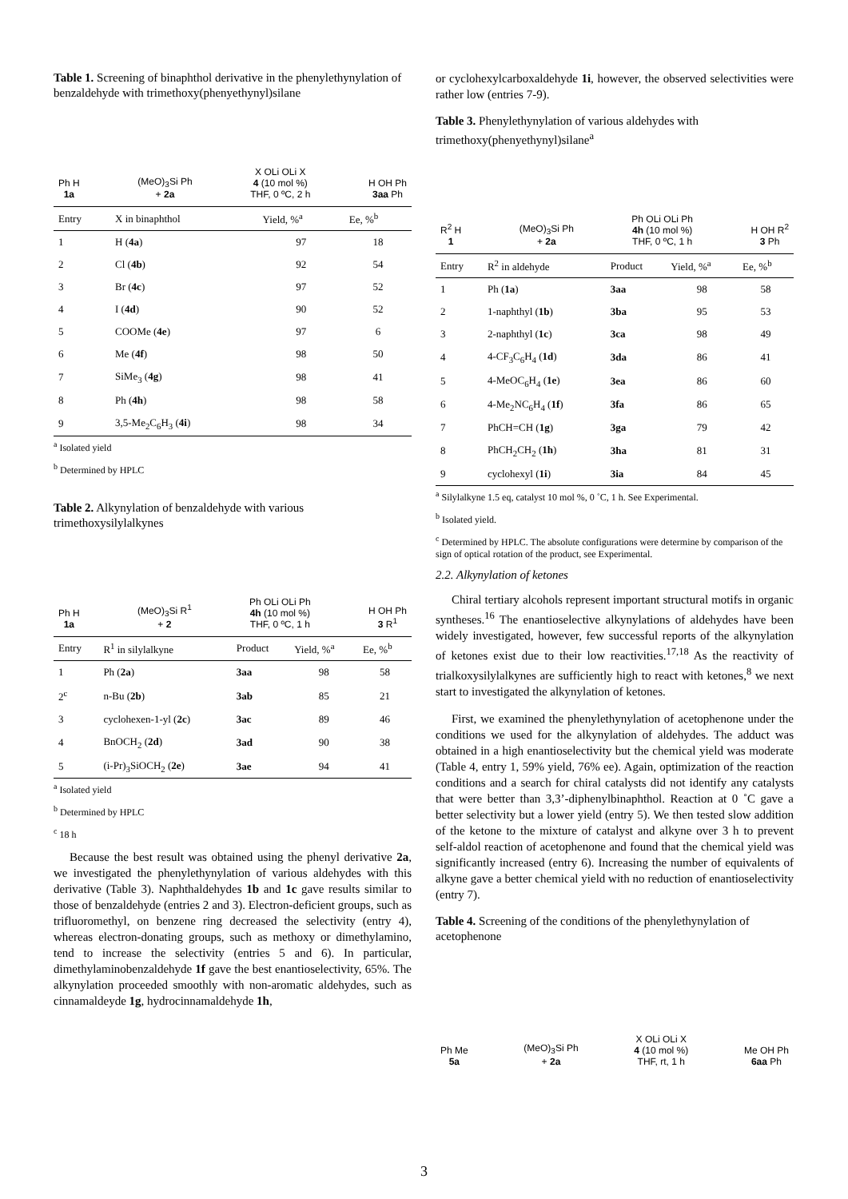Table 1. Screening of binaphthol derivative in the phenylethynylation of benzaldehyde with trimethoxy(phenyethynyl)silane
Ph H
1a
(MeO)<sub>3</sub>Si Ph
+ 2a
X OLi OLi X
4 (10 mol %)
THF, 0 ºC, 2 h
H OH Ph
3aa Ph
| Entry | X in binaphthol | Yield, %<sup>a</sup> | Ee, %<sup>b</sup> |
| --- | --- | --- | --- |
| 1 | H ( 4a ) | 97 | 18 |
| 2 | Cl ( 4b ) | 92 | 54 |
| 3 | Br ( 4c ) | 97 | 52 |
| 4 | I ( 4d ) | 90 | 52 |
| 5 | COOMe ( 4e ) | 97 | 6 |
| 6 | Me ( 4f ) | 98 | 50 |
| 7 | SiMe<sub>3</sub> ( 4g ) | 98 | 41 |
| 8 | Ph ( 4h ) | 98 | 58 |
| 9 | 3,5-Me<sub>2</sub>C<sub>6</sub>H<sub>3</sub> ( 4i ) | 98 | 34 |
<sup>a</sup> Isolated yield
<sup>b</sup> Determined by HPLC
Table 2. Alkynylation of benzaldehyde with various trimethoxysilylalkynes
Ph H
1a
(MeO)<sub>3</sub>Si R<sup>1</sup>
+ 2
Ph OLi OLi Ph
4h (10 mol %)
THF, 0 ºC, 1 h
H OH Ph
3 R<sup>1</sup>
| Entry | R<sup>1</sup> in silylalkyne | Product | Yield, %<sup>a</sup> | Ee, %<sup>b</sup> |
| --- | --- | --- | --- | --- |
| 1 | Ph ( 2a ) | 3aa | 98 | 58 |
| 2<sup>c</sup> | n-Bu ( 2b ) | 3ab | 85 | 21 |
| 3 | cyclohexen-1-yl ( 2c ) | 3ac | 89 | 46 |
| 4 | BnOCH<sub>2</sub> ( 2d ) | 3ad | 90 | 38 |
| 5 | (i-Pr)<sub>3</sub>SiOCH<sub>2</sub> ( 2e ) | 3ae | 94 | 41 |
<sup>a</sup> Isolated yield
<sup>b</sup> Determined by HPLC
<sup>c</sup> 18 h
Because the best result was obtained using the phenyl derivative 2a, we investigated the phenylethynylation of various aldehydes with this derivative (Table 3). Naphthaldehydes 1b and 1c gave results similar to those of benzaldehyde (entries 2 and 3). Electron-deficient groups, such as trifluoromethyl, on benzene ring decreased the selectivity (entry 4), whereas electron-donating groups, such as methoxy or dimethylamino, tend to increase the selectivity (entries 5 and 6). In particular, dimethylaminobenzaldehyde 1f gave the best enantioselectivity, 65%. The alkynylation proceeded smoothly with non-aromatic aldehydes, such as cinnamaldeyde 1g, hydrocinnamaldehyde 1h,
or cyclohexylcarboxaldehyde 1i, however, the observed selectivities were rather low (entries 7-9).
Table 3. Phenylethynylation of various aldehydes with trimethoxy(phenyethynyl)silane<sup>a</sup>
R<sup>2</sup> H
1
(MeO)<sub>3</sub>Si Ph
+ 2a
Ph OLi OLi Ph
4h (10 mol %)
THF, 0 ºC, 1 h
H OH R<sup>2</sup>
3 Ph
| Entry | R<sup>2</sup> in aldehyde | Product | Yield, %<sup>a</sup> | Ee, %<sup>b</sup> |
| --- | --- | --- | --- | --- |
| 1 | Ph ( 1a ) | 3aa | 98 | 58 |
| 2 | 1-naphthyl ( 1b ) | 3ba | 95 | 53 |
| 3 | 2-naphthyl ( 1c ) | 3ca | 98 | 49 |
| 4 | 4-CF<sub>3</sub>C<sub>6</sub>H<sub>4</sub> ( 1d ) | 3da | 86 | 41 |
| 5 | 4-MeOC<sub>6</sub>H<sub>4</sub> ( 1e ) | 3ea | 86 | 60 |
| 6 | 4-Me<sub>2</sub>NC<sub>6</sub>H<sub>4</sub> ( 1f ) | 3fa | 86 | 65 |
| 7 | PhCH=CH ( 1g ) | 3ga | 79 | 42 |
| 8 | PhCH<sub>2</sub>CH<sub>2</sub> ( 1h ) | 3ha | 81 | 31 |
| 9 | cyclohexyl ( 1i ) | 3ia | 84 | 45 |
<sup>a</sup> Silylalkyne 1.5 eq, catalyst 10 mol %, 0 ˚C, 1 h. See Experimental.
<sup>b</sup> Isolated yield.
<sup>c</sup> Determined by HPLC. The absolute configurations were determine by comparison of the sign of optical rotation of the product, see Experimental.
2.2. Alkynylation of ketones
Chiral tertiary alcohols represent important structural motifs in organic syntheses.<sup>16</sup> The enantioselective alkynylations of aldehydes have been widely investigated, however, few successful reports of the alkynylation of ketones exist due to their low reactivities.<sup>17,18</sup> As the reactivity of trialkoxysilylalkynes are sufficiently high to react with ketones,<sup>8</sup> we next start to investigated the alkynylation of ketones.
First, we examined the phenylethynylation of acetophenone under the conditions we used for the alkynylation of aldehydes. The adduct was obtained in a high enantioselectivity but the chemical yield was moderate (Table 4, entry 1, 59% yield, 76% ee). Again, optimization of the reaction conditions and a search for chiral catalysts did not identify any catalysts that were better than 3,3’-diphenylbinaphthol. Reaction at 0 ˚C gave a better selectivity but a lower yield (entry 5). We then tested slow addition of the ketone to the mixture of catalyst and alkyne over 3 h to prevent self-aldol reaction of acetophenone and found that the chemical yield was significantly increased (entry 6). Increasing the number of equivalents of alkyne gave a better chemical yield with no reduction of enantioselectivity (entry 7).
Table 4. Screening of the conditions of the phenylethynylation of acetophenone
Ph Me
5a
(MeO)<sub>3</sub>Si Ph
+ 2a
X OLi OLi X
4 (10 mol %)
THF, rt, 1 h
Me OH Ph
6aa Ph
3